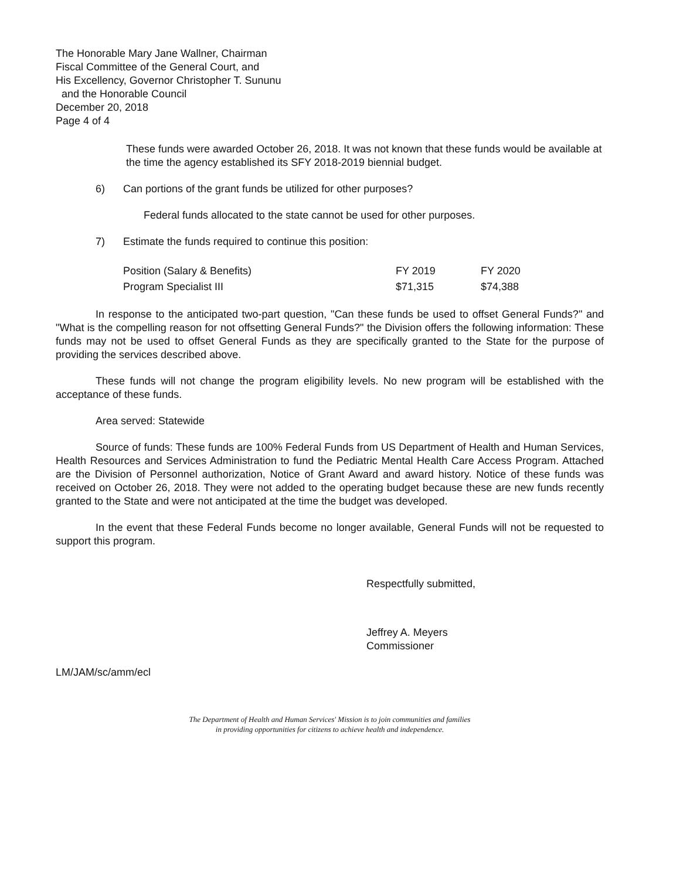The Honorable Mary Jane Wallner, Chairman
Fiscal Committee of the General Court, and
His Excellency, Governor Christopher T. Sununu
and the Honorable Council
December 20, 2018
Page 4 of 4
These funds were awarded October 26, 2018. It was not known that these funds would be available at the time the agency established its SFY 2018-2019 biennial budget.
6) Can portions of the grant funds be utilized for other purposes?
Federal funds allocated to the state cannot be used for other purposes.
7) Estimate the funds required to continue this position:
| Position (Salary & Benefits) | FY 2019 | FY 2020 |
| Program Specialist III | $71,315 | $74,388 |
In response to the anticipated two-part question, "Can these funds be used to offset General Funds?" and "What is the compelling reason for not offsetting General Funds?" the Division offers the following information: These funds may not be used to offset General Funds as they are specifically granted to the State for the purpose of providing the services described above.
These funds will not change the program eligibility levels. No new program will be established with the acceptance of these funds.
Area served: Statewide
Source of funds: These funds are 100% Federal Funds from US Department of Health and Human Services, Health Resources and Services Administration to fund the Pediatric Mental Health Care Access Program. Attached are the Division of Personnel authorization, Notice of Grant Award and award history. Notice of these funds was received on October 26, 2018. They were not added to the operating budget because these are new funds recently granted to the State and were not anticipated at the time the budget was developed.
In the event that these Federal Funds become no longer available, General Funds will not be requested to support this program.
Respectfully submitted,
Jeffrey A. Meyers
Commissioner
LM/JAM/sc/amm/ecl
The Department of Health and Human Services' Mission is to join communities and families
in providing opportunities for citizens to achieve health and independence.